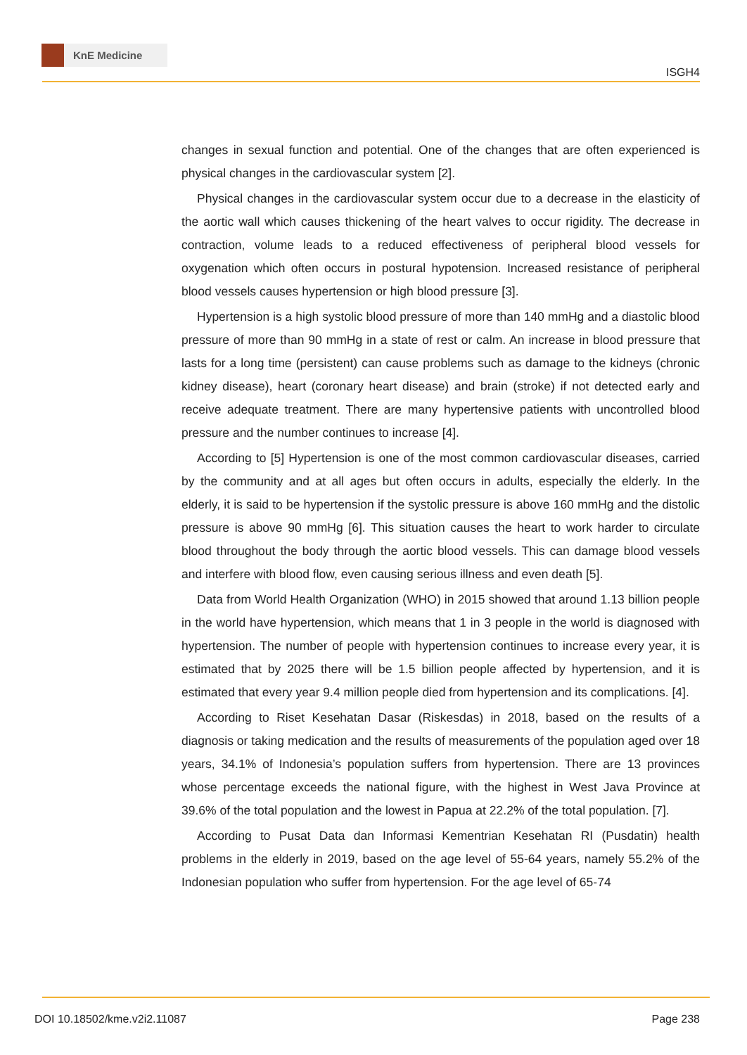KnE Medicine
ISGH4
changes in sexual function and potential. One of the changes that are often experienced is physical changes in the cardiovascular system [2].
Physical changes in the cardiovascular system occur due to a decrease in the elasticity of the aortic wall which causes thickening of the heart valves to occur rigidity. The decrease in contraction, volume leads to a reduced effectiveness of peripheral blood vessels for oxygenation which often occurs in postural hypotension. Increased resistance of peripheral blood vessels causes hypertension or high blood pressure [3].
Hypertension is a high systolic blood pressure of more than 140 mmHg and a diastolic blood pressure of more than 90 mmHg in a state of rest or calm. An increase in blood pressure that lasts for a long time (persistent) can cause problems such as damage to the kidneys (chronic kidney disease), heart (coronary heart disease) and brain (stroke) if not detected early and receive adequate treatment. There are many hypertensive patients with uncontrolled blood pressure and the number continues to increase [4].
According to [5] Hypertension is one of the most common cardiovascular diseases, carried by the community and at all ages but often occurs in adults, especially the elderly. In the elderly, it is said to be hypertension if the systolic pressure is above 160 mmHg and the distolic pressure is above 90 mmHg [6]. This situation causes the heart to work harder to circulate blood throughout the body through the aortic blood vessels. This can damage blood vessels and interfere with blood flow, even causing serious illness and even death [5].
Data from World Health Organization (WHO) in 2015 showed that around 1.13 billion people in the world have hypertension, which means that 1 in 3 people in the world is diagnosed with hypertension. The number of people with hypertension continues to increase every year, it is estimated that by 2025 there will be 1.5 billion people affected by hypertension, and it is estimated that every year 9.4 million people died from hypertension and its complications. [4].
According to Riset Kesehatan Dasar (Riskesdas) in 2018, based on the results of a diagnosis or taking medication and the results of measurements of the population aged over 18 years, 34.1% of Indonesia’s population suffers from hypertension. There are 13 provinces whose percentage exceeds the national figure, with the highest in West Java Province at 39.6% of the total population and the lowest in Papua at 22.2% of the total population. [7].
According to Pusat Data dan Informasi Kementrian Kesehatan RI (Pusdatin) health problems in the elderly in 2019, based on the age level of 55-64 years, namely 55.2% of the Indonesian population who suffer from hypertension. For the age level of 65-74
DOI 10.18502/kme.v2i2.11087 Page 238